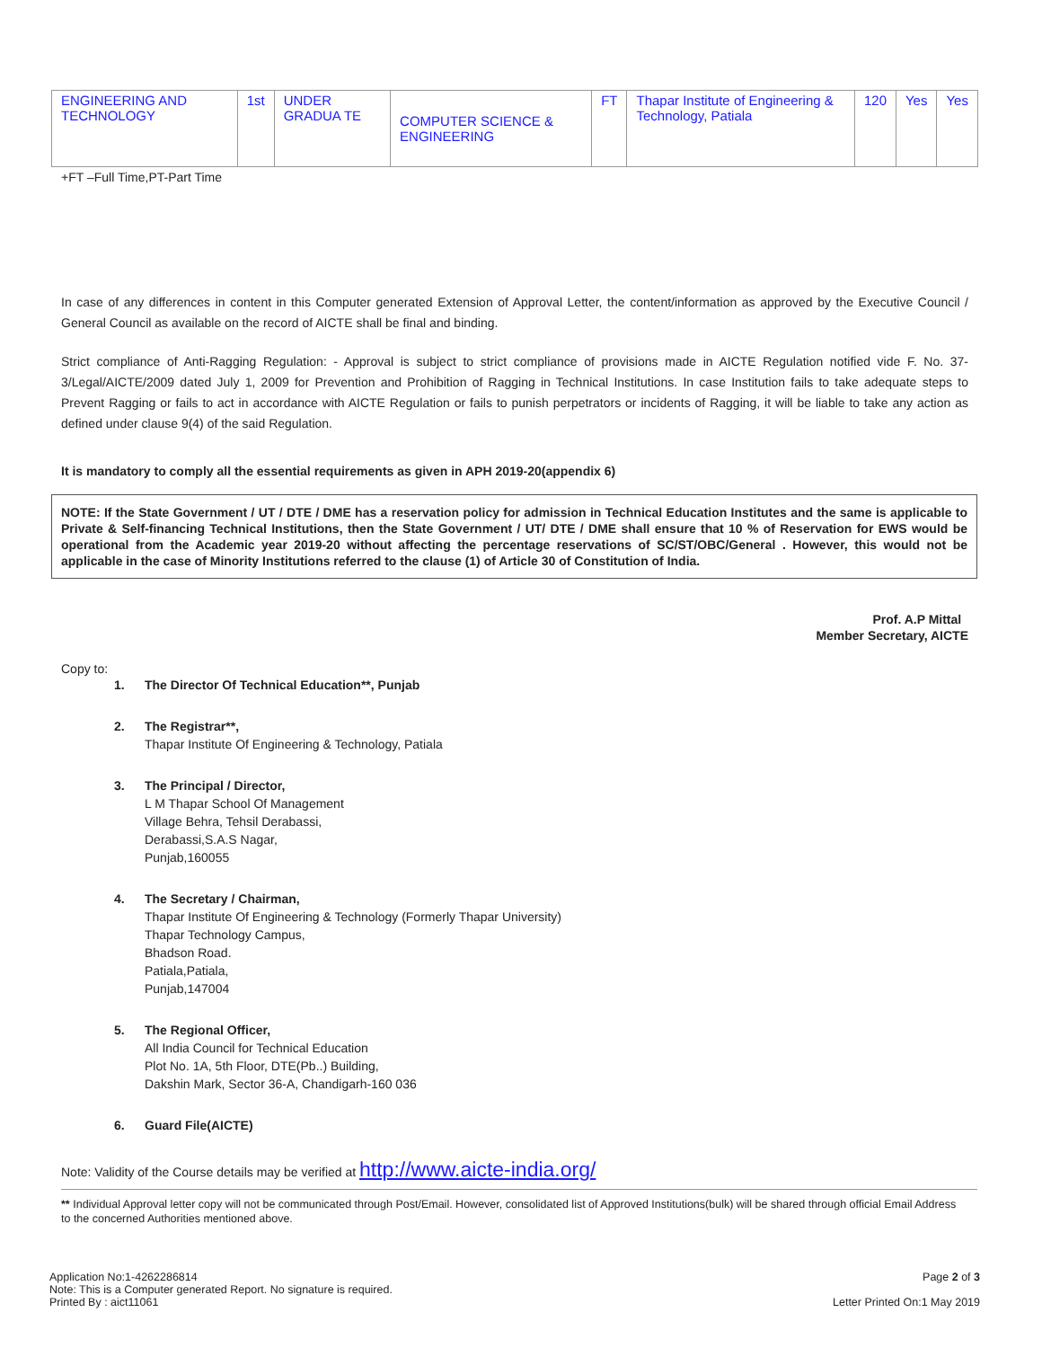| ENGINEERING AND TECHNOLOGY | 1st | UNDER GRADUA TE | COMPUTER SCIENCE & ENGINEERING | FT | Thapar Institute of Engineering & Technology, Patiala | 120 | Yes | Yes |
+FT –Full Time,PT-Part Time
In case of any differences in content in this Computer generated Extension of Approval Letter, the content/information as approved by the Executive Council / General Council as available on the record of AICTE shall be final and binding.
Strict compliance of Anti-Ragging Regulation: - Approval is subject to strict compliance of provisions made in AICTE Regulation notified vide F. No. 37-3/Legal/AICTE/2009 dated July 1, 2009 for Prevention and Prohibition of Ragging in Technical Institutions. In case Institution fails to take adequate steps to Prevent Ragging or fails to act in accordance with AICTE Regulation or fails to punish perpetrators or incidents of Ragging, it will be liable to take any action as defined under clause 9(4) of the said Regulation.
It is mandatory to comply all the essential requirements as given in APH 2019-20(appendix 6)
NOTE: If the State Government / UT / DTE / DME has a reservation policy for admission in Technical Education Institutes and the same is applicable to Private & Self-financing Technical Institutions, then the State Government / UT/ DTE / DME shall ensure that 10 % of Reservation for EWS would be operational from the Academic year 2019-20 without affecting the percentage reservations of SC/ST/OBC/General . However, this would not be applicable in the case of Minority Institutions referred to the clause (1) of Article 30 of Constitution of India.
Prof. A.P Mittal
Member Secretary, AICTE
Copy to:
1. The Director Of Technical Education**, Punjab
2. The Registrar**,
Thapar Institute Of Engineering & Technology, Patiala
3. The Principal / Director,
L M Thapar School Of Management
Village Behra, Tehsil Derabassi,
Derabassi,S.A.S Nagar,
Punjab,160055
4. The Secretary / Chairman,
Thapar Institute Of Engineering & Technology (Formerly Thapar University)
Thapar Technology Campus,
Bhadson Road.
Patiala,Patiala,
Punjab,147004
5. The Regional Officer,
All India Council for Technical Education
Plot No. 1A, 5th Floor, DTE(Pb..) Building,
Dakshin Mark, Sector 36-A, Chandigarh-160 036
6. Guard File(AICTE)
Note: Validity of the Course details may be verified at http://www.aicte-india.org/
** Individual Approval letter copy will not be communicated through Post/Email. However, consolidated list of Approved Institutions(bulk) will be shared through official Email Address to the concerned Authorities mentioned above.
Application No:1-4262286814
Note: This is a Computer generated Report. No signature is required.
Printed By : aict11061
Page 2 of 3
Letter Printed On:1 May 2019